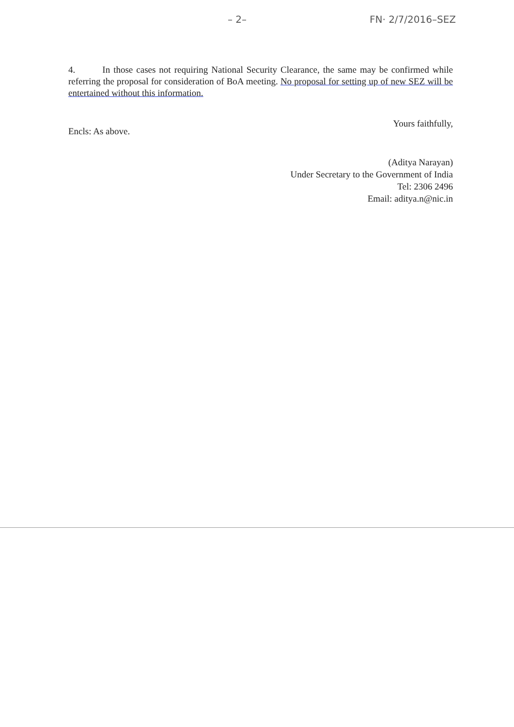– 2– FN· 2/7/2016–SEZ
4. In those cases not requiring National Security Clearance, the same may be confirmed while referring the proposal for consideration of BoA meeting. No proposal for setting up of new SEZ will be entertained without this information.
Encls: As above. Yours faithfully,
(Aditya Narayan)
Under Secretary to the Government of India
Tel: 2306 2496
Email: aditya.n@nic.in